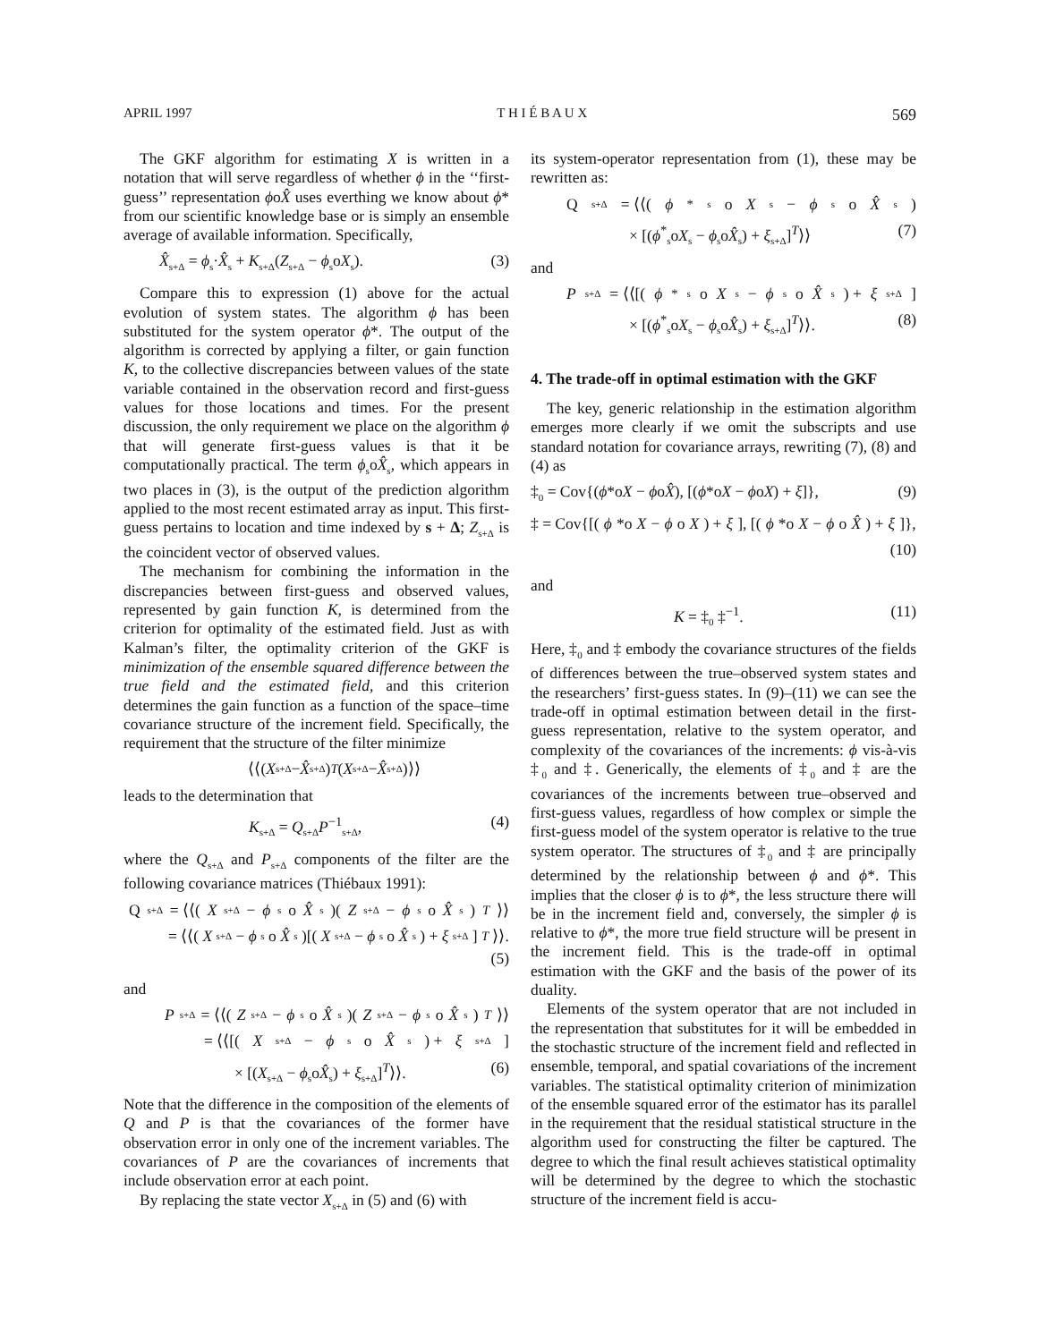APRIL 1997 T H I É B A U X 569
The GKF algorithm for estimating X is written in a notation that will serve regardless of whether ϕ in the ‘‘first-guess’’ representation ϕoX̂ uses everthing we know about ϕ* from our scientific knowledge base or is simply an ensemble average of available information. Specifically,
X̂<sub>s+Δ</sub> = ϕ<sub>s</sub>·X̂<sub>s</sub> + K<sub>s+Δ</sub>(Z<sub>s+Δ</sub> − ϕ<sub>s</sub>oX<sub>s</sub>). (3)
Compare this to expression (1) above for the actual evolution of system states. The algorithm ϕ has been substituted for the system operator ϕ*. The output of the algorithm is corrected by applying a filter, or gain function K, to the collective discrepancies between values of the state variable contained in the observation record and first-guess values for those locations and times. For the present discussion, the only requirement we place on the algorithm ϕ that will generate first-guess values is that it be computationally practical. The term ϕ<sub>s</sub>oX̂<sub>s</sub>, which appears in two places in (3), is the output of the prediction algorithm applied to the most recent estimated array as input. This first-guess pertains to location and time indexed by s + Δ; Z<sub>s+Δ</sub> is the coincident vector of observed values.
The mechanism for combining the information in the discrepancies between first-guess and observed values, represented by gain function K, is determined from the criterion for optimality of the estimated field. Just as with Kalman’s filter, the optimality criterion of the GKF is minimization of the ensemble squared difference between the true field and the estimated field, and this criterion determines the gain function as a function of the space–time covariance structure of the increment field. Specifically, the requirement that the structure of the filter minimize
⟨⟨(X<sub>s+Δ</sub> − X̂<sub>s+Δ</sub>)<sup>T</sup> (X<sub>s+Δ</sub> − X̂<sub>s+Δ</sub>)⟩⟩
leads to the determination that
K<sub>s+Δ</sub> = Q<sub>s+Δ</sub>P<sup>−1</sup><sub>s+Δ</sub>, (4)
where the Q<sub>s+Δ</sub> and P<sub>s+Δ</sub> components of the filter are the following covariance matrices (Thiébaux 1991):
Q<sub>s+Δ</sub> = ⟨⟨(X<sub>s+Δ</sub> − ϕ<sub>s</sub>o X̂<sub>s</sub>)(Z<sub>s+Δ</sub> − ϕ<sub>s</sub>o X̂<sub>s</sub>)<sup>T</sup> ⟩⟩
= ⟨⟨(X<sub>s+Δ</sub> − ϕ<sub>s</sub>o X̂<sub>s</sub>)[(X<sub>s+Δ</sub> − ϕ<sub>s</sub>o X̂<sub>s</sub>) + ξ<sub>s+Δ</sub>]<sup>T</sup> ⟩⟩.
(5)
and
P<sub>s+Δ</sub> = ⟨⟨(Z<sub>s+Δ</sub> − ϕ<sub>s</sub>o X̂<sub>s</sub>)(Z<sub>s+Δ</sub> − ϕ<sub>s</sub>o X̂<sub>s</sub>)<sup>T</sup> ⟩⟩
= ⟨⟨[(X<sub>s+Δ</sub> − ϕ<sub>s</sub>o X̂<sub>s</sub>) + ξ<sub>s+Δ</sub>]
× [(X<sub>s+Δ</sub> − ϕ<sub>s</sub>oX̂<sub>s</sub>) + ξ<sub>s+Δ</sub>]<sup>T</sup>⟩⟩. (6)
Note that the difference in the composition of the elements of Q and P is that the covariances of the former have observation error in only one of the increment variables. The covariances of P are the covariances of increments that include observation error at each point.
By replacing the state vector X<sub>s+Δ</sub> in (5) and (6) with
its system-operator representation from (1), these may be rewritten as:
Q<sub>s+Δ</sub> = ⟨⟨(ϕ<sup>*</sup><sub>s</sub>o X<sub>s</sub> − ϕ<sub>s</sub>o X̂<sub>s</sub>)
× [(ϕ<sup>*</sup><sub>s</sub>oX<sub>s</sub> − ϕ<sub>s</sub>oX̂<sub>s</sub>) + ξ<sub>s+Δ</sub>]<sup>T</sup>⟩⟩ (7)
and
P<sub>s+Δ</sub> = ⟨⟨[(ϕ<sup>*</sup><sub>s</sub>o X<sub>s</sub> − ϕ<sub>s</sub>o X̂<sub>s</sub>) + ξ<sub>s+Δ</sub>]
× [(ϕ<sup>*</sup><sub>s</sub>oX<sub>s</sub> − ϕ<sub>s</sub>oX̂<sub>s</sub>) + ξ<sub>s+Δ</sub>]<sup>T</sup>⟩⟩. (8)
4. The trade-off in optimal estimation with the GKF
The key, generic relationship in the estimation algorithm emerges more clearly if we omit the subscripts and use standard notation for covariance arrays, rewriting (7), (8) and (4) as
‡<sub>0</sub> = Cov{(ϕ*oX − ϕoX̂), [(ϕ*oX − ϕoX) + ξ]}, (9)
‡ = Cov{[(ϕ *o X − ϕ o X) + ξ], [(ϕ *o X − ϕ o X̂) + ξ]},
(10)
and
K = ‡<sub>0</sub> ‡<sup>−1</sup>. (11)
Here, ‡<sub>0</sub> and ‡ embody the covariance structures of the fields of differences between the true–observed system states and the researchers’ first-guess states. In (9)–(11) we can see the trade-off in optimal estimation between detail in the first-guess representation, relative to the system operator, and complexity of the covariances of the increments: ϕ vis-à-vis ‡<sub>0</sub> and ‡. Generically, the elements of ‡<sub>0</sub> and ‡ are the covariances of the increments between true–observed and first-guess values, regardless of how complex or simple the first-guess model of the system operator is relative to the true system operator. The structures of ‡<sub>0</sub> and ‡ are principally determined by the relationship between ϕ and ϕ*. This implies that the closer ϕ is to ϕ*, the less structure there will be in the increment field and, conversely, the simpler ϕ is relative to ϕ*, the more true field structure will be present in the increment field. This is the trade-off in optimal estimation with the GKF and the basis of the power of its duality.
Elements of the system operator that are not included in the representation that substitutes for it will be embedded in the stochastic structure of the increment field and reflected in ensemble, temporal, and spatial covariations of the increment variables. The statistical optimality criterion of minimization of the ensemble squared error of the estimator has its parallel in the requirement that the residual statistical structure in the algorithm used for constructing the filter be captured. The degree to which the final result achieves statistical optimality will be determined by the degree to which the stochastic structure of the increment field is accu-